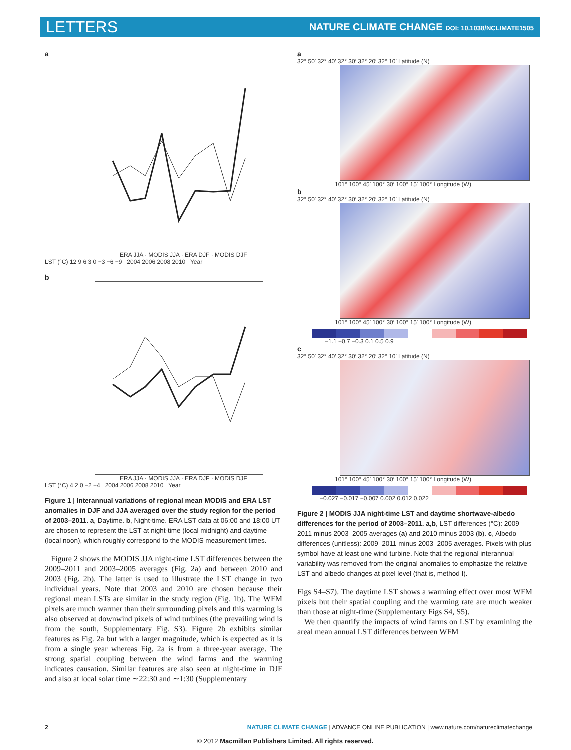LETTERS NATURE CLIMATE CHANGE DOI: 10.1038/NCLIMATE1505
a
ERA JJA · MODIS JJA · ERA DJF · MODIS DJF
LST (°C) 12 9 6 3 0 −3 −6 −9 2004 2006 2008 2010 Year
b
ERA JJA · MODIS JJA · ERA DJF · MODIS DJF
LST (°C) 4 2 0 −2 −4 2004 2006 2008 2010 Year
Figure 1 | Interannual variations of regional mean MODIS and ERA LST anomalies in DJF and JJA averaged over the study region for the period of 2003–2011. a, Daytime. b, Night-time. ERA LST data at 06:00 and 18:00 UT are chosen to represent the LST at night-time (local midnight) and daytime (local noon), which roughly correspond to the MODIS measurement times.
Figure 2 shows the MODIS JJA night-time LST differences between the 2009–2011 and 2003–2005 averages (Fig. 2a) and between 2010 and 2003 (Fig. 2b). The latter is used to illustrate the LST change in two individual years. Note that 2003 and 2010 are chosen because their regional mean LSTs are similar in the study region (Fig. 1b). The WFM pixels are much warmer than their surrounding pixels and this warming is also observed at downwind pixels of wind turbines (the prevailing wind is from the south, Supplementary Fig. S3). Figure 2b exhibits similar features as Fig. 2a but with a larger magnitude, which is expected as it is from a single year whereas Fig. 2a is from a three-year average. The strong spatial coupling between the wind farms and the warming indicates causation. Similar features are also seen at night-time in DJF and also at local solar time ∼22:30 and ∼1:30 (Supplementary
a
32° 50′ 32° 40′ 32° 30′ 32° 20′ 32° 10′ Latitude (N)
101° 100° 45′ 100° 30′ 100° 15′ 100° Longitude (W)
b
32° 50′ 32° 40′ 32° 30′ 32° 20′ 32° 10′ Latitude (N)
101° 100° 45′ 100° 30′ 100° 15′ 100° Longitude (W)
−1.1 −0.7 −0.3 0.1 0.5 0.9
c
32° 50′ 32° 40′ 32° 30′ 32° 20′ 32° 10′ Latitude (N)
101° 100° 45′ 100° 30′ 100° 15′ 100° Longitude (W)
−0.027 −0.017 −0.007 0.002 0.012 0.022
Figure 2 | MODIS JJA night-time LST and daytime shortwave-albedo differences for the period of 2003–2011. a,b, LST differences (°C): 2009–2011 minus 2003–2005 averages (a) and 2010 minus 2003 (b). c, Albedo differences (unitless): 2009–2011 minus 2003–2005 averages. Pixels with plus symbol have at least one wind turbine. Note that the regional interannual variability was removed from the original anomalies to emphasize the relative LST and albedo changes at pixel level (that is, method I).
Figs S4–S7). The daytime LST shows a warming effect over most WFM pixels but their spatial coupling and the warming rate are much weaker than those at night-time (Supplementary Figs S4, S5).
We then quantify the impacts of wind farms on LST by examining the areal mean annual LST differences between WFM
2 NATURE CLIMATE CHANGE | ADVANCE ONLINE PUBLICATION | www.nature.com/natureclimatechange
© 2012 Macmillan Publishers Limited. All rights reserved.